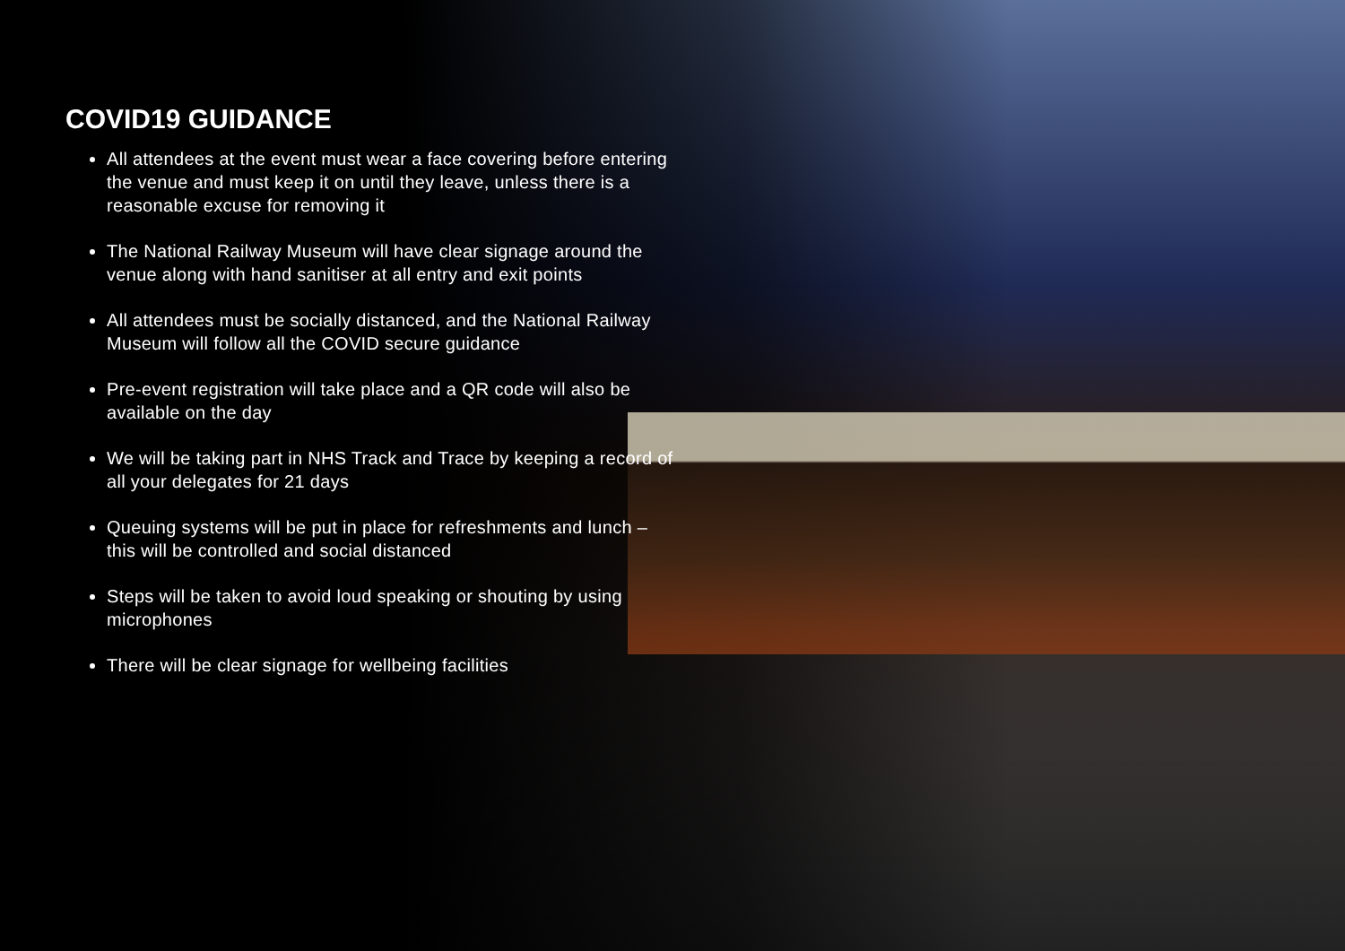COVID19 GUIDANCE
All attendees at the event must wear a face covering before entering the venue and must keep it on until they leave, unless there is a reasonable excuse for removing it
The National Railway Museum will have clear signage around the venue along with hand sanitiser at all entry and exit points
All attendees must be socially distanced, and the National Railway Museum will follow all the COVID secure guidance
Pre-event registration will take place and a QR code will also be available on the day
We will be taking part in NHS Track and Trace by keeping a record of all your delegates for 21 days
Queuing systems will be put in place for refreshments and lunch – this will be controlled and social distanced
Steps will be taken to avoid loud speaking or shouting by using microphones
There will be clear signage for wellbeing facilities